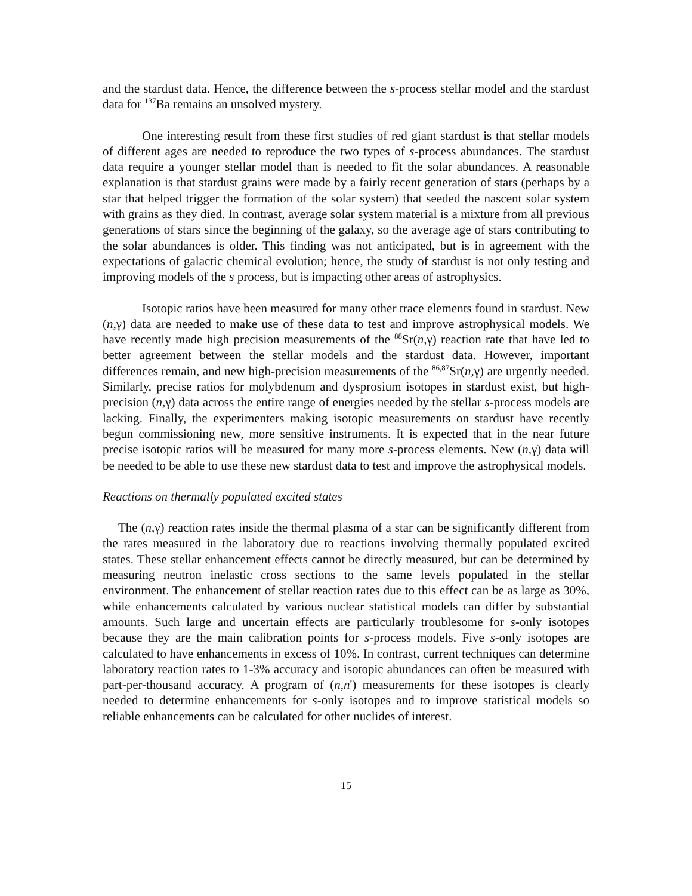and the stardust data. Hence, the difference between the s-process stellar model and the stardust data for <sup>137</sup>Ba remains an unsolved mystery.
One interesting result from these first studies of red giant stardust is that stellar models of different ages are needed to reproduce the two types of s-process abundances. The stardust data require a younger stellar model than is needed to fit the solar abundances. A reasonable explanation is that stardust grains were made by a fairly recent generation of stars (perhaps by a star that helped trigger the formation of the solar system) that seeded the nascent solar system with grains as they died. In contrast, average solar system material is a mixture from all previous generations of stars since the beginning of the galaxy, so the average age of stars contributing to the solar abundances is older. This finding was not anticipated, but is in agreement with the expectations of galactic chemical evolution; hence, the study of stardust is not only testing and improving models of the s process, but is impacting other areas of astrophysics.
Isotopic ratios have been measured for many other trace elements found in stardust. New (n,γ) data are needed to make use of these data to test and improve astrophysical models. We have recently made high precision measurements of the <sup>88</sup>Sr(n,γ) reaction rate that have led to better agreement between the stellar models and the stardust data. However, important differences remain, and new high-precision measurements of the <sup>86,87</sup>Sr(n,γ) are urgently needed. Similarly, precise ratios for molybdenum and dysprosium isotopes in stardust exist, but high-precision (n,γ) data across the entire range of energies needed by the stellar s-process models are lacking. Finally, the experimenters making isotopic measurements on stardust have recently begun commissioning new, more sensitive instruments. It is expected that in the near future precise isotopic ratios will be measured for many more s-process elements. New (n,γ) data will be needed to be able to use these new stardust data to test and improve the astrophysical models.
Reactions on thermally populated excited states
The (n,γ) reaction rates inside the thermal plasma of a star can be significantly different from the rates measured in the laboratory due to reactions involving thermally populated excited states. These stellar enhancement effects cannot be directly measured, but can be determined by measuring neutron inelastic cross sections to the same levels populated in the stellar environment. The enhancement of stellar reaction rates due to this effect can be as large as 30%, while enhancements calculated by various nuclear statistical models can differ by substantial amounts. Such large and uncertain effects are particularly troublesome for s-only isotopes because they are the main calibration points for s-process models. Five s-only isotopes are calculated to have enhancements in excess of 10%. In contrast, current techniques can determine laboratory reaction rates to 1-3% accuracy and isotopic abundances can often be measured with part-per-thousand accuracy. A program of (n,n') measurements for these isotopes is clearly needed to determine enhancements for s-only isotopes and to improve statistical models so reliable enhancements can be calculated for other nuclides of interest.
15